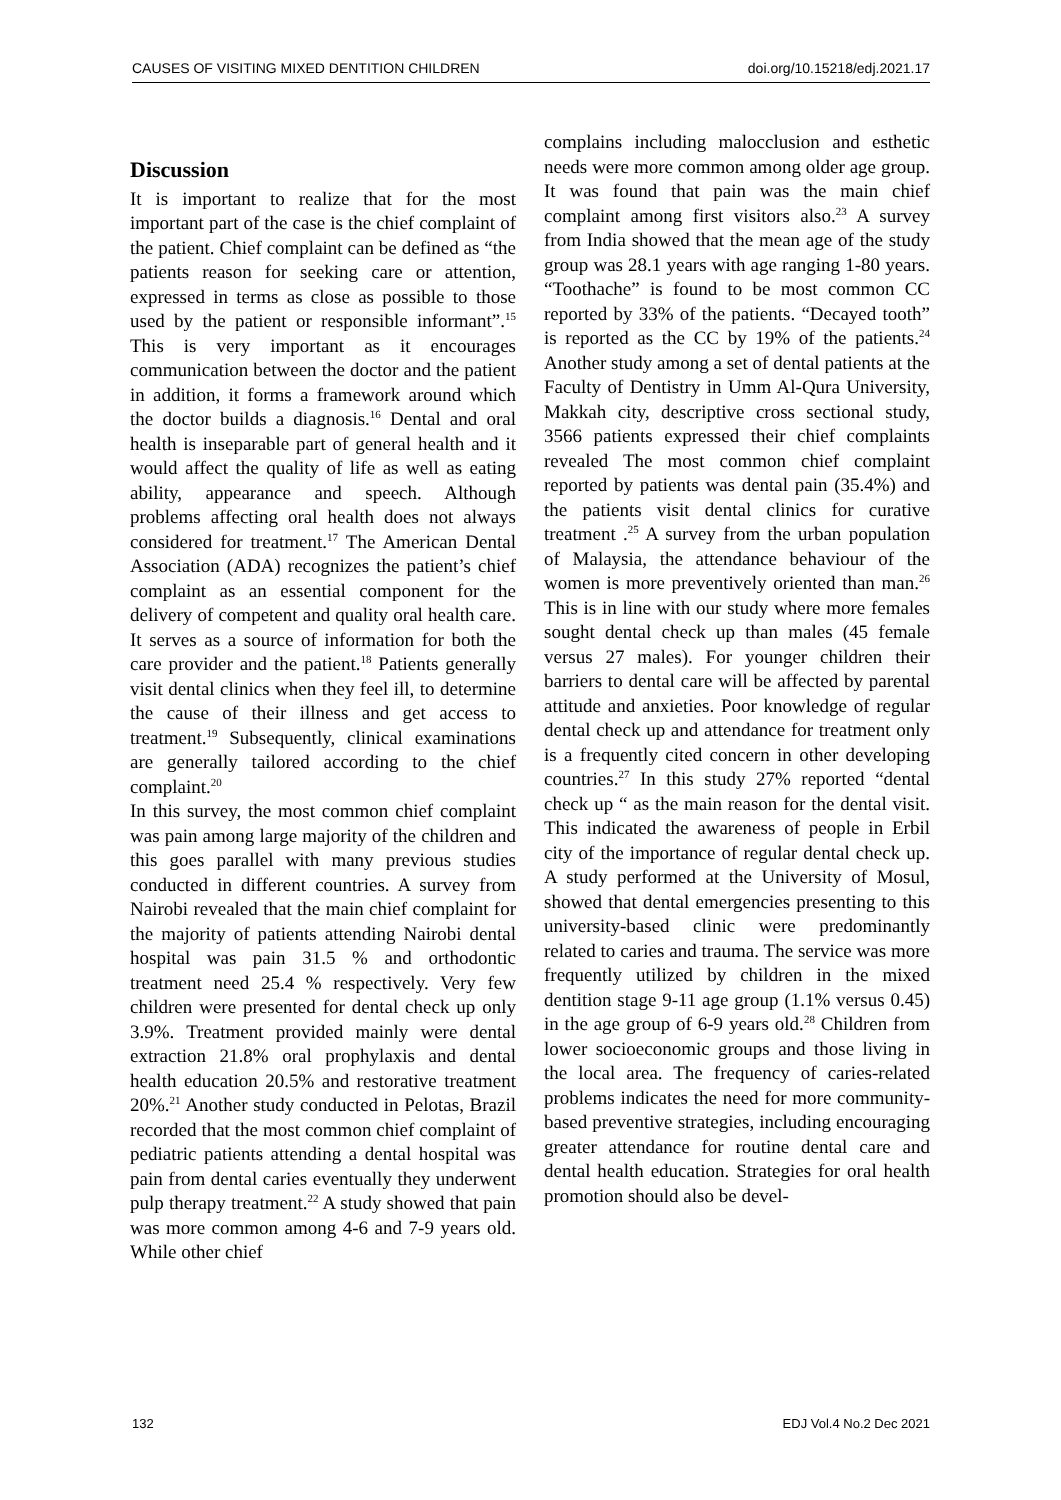CAUSES OF VISITING MIXED DENTITION CHILDREN doi.org/10.15218/edj.2021.17
Discussion
It is important to realize that for the most important part of the case is the chief complaint of the patient. Chief complaint can be defined as “the patients reason for seeking care or attention, expressed in terms as close as possible to those used by the patient or responsible informant”.<sup>15</sup> This is very important as it encourages communication between the doctor and the patient in addition, it forms a framework around which the doctor builds a diagnosis.<sup>16</sup> Dental and oral health is inseparable part of general health and it would affect the quality of life as well as eating ability, appearance and speech. Although problems affecting oral health does not always considered for treatment.<sup>17</sup> The American Dental Association (ADA) recognizes the patient’s chief complaint as an essential component for the delivery of competent and quality oral health care. It serves as a source of information for both the care provider and the patient.<sup>18</sup> Patients generally visit dental clinics when they feel ill, to determine the cause of their illness and get access to treatment.<sup>19</sup> Subsequently, clinical examinations are generally tailored according to the chief complaint.<sup>20</sup>
In this survey, the most common chief complaint was pain among large majority of the children and this goes parallel with many previous studies conducted in different countries. A survey from Nairobi revealed that the main chief complaint for the majority of patients attending Nairobi dental hospital was pain 31.5 % and orthodontic treatment need 25.4 % respectively. Very few children were presented for dental check up only 3.9%. Treatment provided mainly were dental extraction 21.8% oral prophylaxis and dental health education 20.5% and restorative treatment 20%.<sup>21</sup> Another study conducted in Pelotas, Brazil recorded that the most common chief complaint of pediatric patients attending a dental hospital was pain from dental caries eventually they underwent pulp therapy treatment.<sup>22</sup> A study showed that pain was more common among 4-6 and 7-9 years old. While other chief
complains including malocclusion and esthetic needs were more common among older age group. It was found that pain was the main chief complaint among first visitors also.<sup>23</sup> A survey from India showed that the mean age of the study group was 28.1 years with age ranging 1-80 years. “Toothache” is found to be most common CC reported by 33% of the patients. “Decayed tooth” is reported as the CC by 19% of the patients.<sup>24</sup> Another study among a set of dental patients at the Faculty of Dentistry in Umm Al-Qura University, Makkah city, descriptive cross sectional study, 3566 patients expressed their chief complaints revealed The most common chief complaint reported by patients was dental pain (35.4%) and the patients visit dental clinics for curative treatment .<sup>25</sup> A survey from the urban population of Malaysia, the attendance behaviour of the women is more preventively oriented than man.<sup>26</sup> This is in line with our study where more females sought dental check up than males (45 female versus 27 males). For younger children their barriers to dental care will be affected by parental attitude and anxieties. Poor knowledge of regular dental check up and attendance for treatment only is a frequently cited concern in other developing countries.<sup>27</sup> In this study 27% reported “dental check up “ as the main reason for the dental visit. This indicated the awareness of people in Erbil city of the importance of regular dental check up. A study performed at the University of Mosul, showed that dental emergencies presenting to this university-based clinic were predominantly related to caries and trauma. The service was more frequently utilized by children in the mixed dentition stage 9-11 age group (1.1% versus 0.45) in the age group of 6-9 years old.<sup>28</sup> Children from lower socioeconomic groups and those living in the local area. The frequency of caries-related problems indicates the need for more community-based preventive strategies, including encouraging greater attendance for routine dental care and dental health education. Strategies for oral health promotion should also be devel-
132 EDJ Vol.4 No.2 Dec 2021